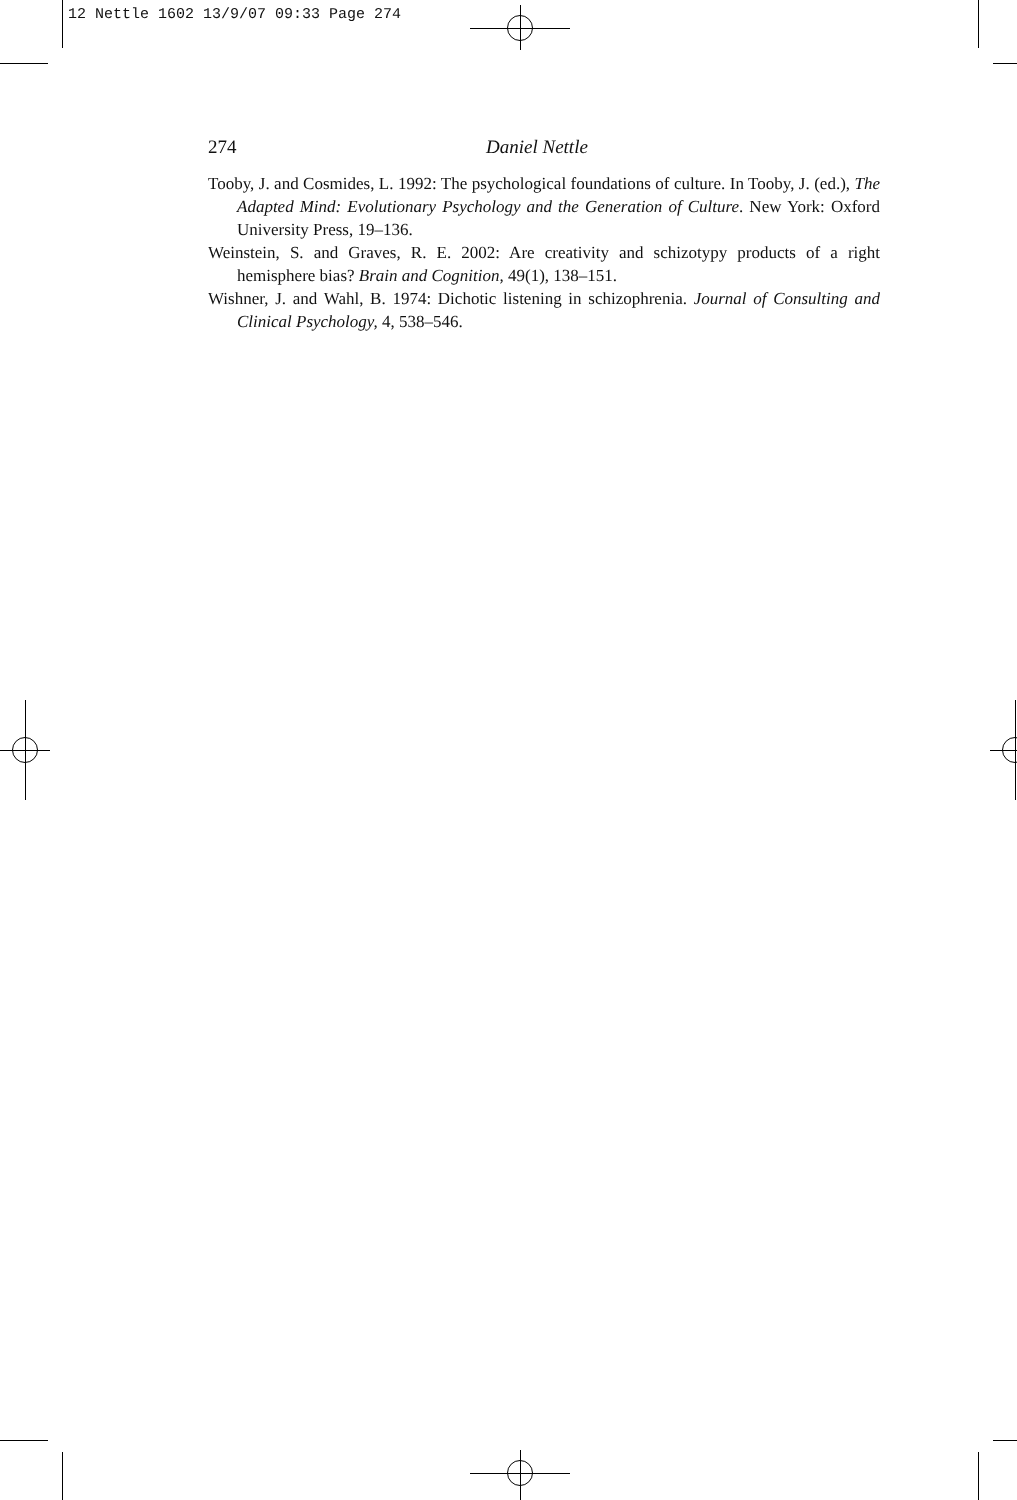12 Nettle 1602 13/9/07 09:33 Page 274
274 Daniel Nettle
Tooby, J. and Cosmides, L. 1992: The psychological foundations of culture. In Tooby, J. (ed.), The Adapted Mind: Evolutionary Psychology and the Generation of Culture. New York: Oxford University Press, 19–136.
Weinstein, S. and Graves, R. E. 2002: Are creativity and schizotypy products of a right hemisphere bias? Brain and Cognition, 49(1), 138–151.
Wishner, J. and Wahl, B. 1974: Dichotic listening in schizophrenia. Journal of Consulting and Clinical Psychology, 4, 538–546.